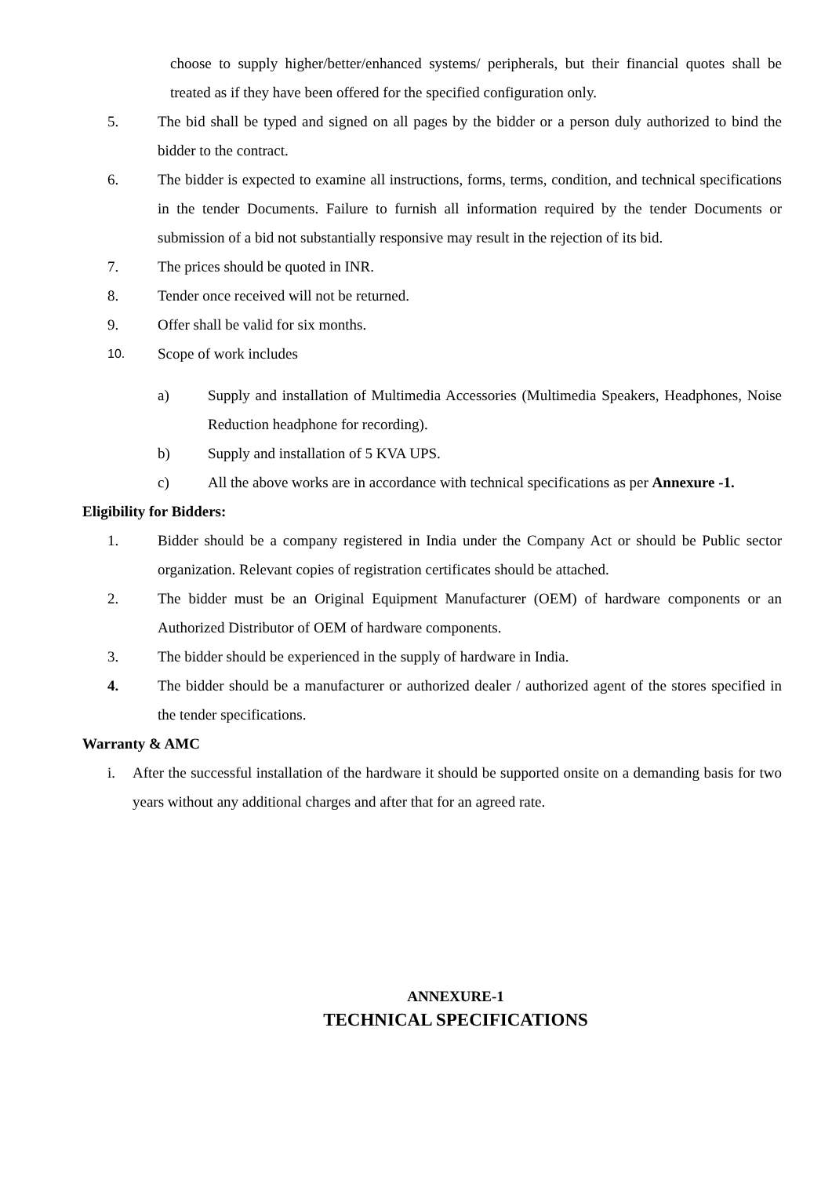choose to supply higher/better/enhanced systems/ peripherals, but their financial quotes shall be treated as if they have been offered for the specified configuration only.
5. The bid shall be typed and signed on all pages by the bidder or a person duly authorized to bind the bidder to the contract.
6. The bidder is expected to examine all instructions, forms, terms, condition, and technical specifications in the tender Documents. Failure to furnish all information required by the tender Documents or submission of a bid not substantially responsive may result in the rejection of its bid.
7. The prices should be quoted in INR.
8. Tender once received will not be returned.
9. Offer shall be valid for six months.
10. Scope of work includes
a) Supply and installation of Multimedia Accessories (Multimedia Speakers, Headphones, Noise Reduction headphone for recording).
b) Supply and installation of 5 KVA UPS.
c) All the above works are in accordance with technical specifications as per Annexure -1.
Eligibility for Bidders:
1. Bidder should be a company registered in India under the Company Act or should be Public sector organization. Relevant copies of registration certificates should be attached.
2. The bidder must be an Original Equipment Manufacturer (OEM) of hardware components or an Authorized Distributor of OEM of hardware components.
3. The bidder should be experienced in the supply of hardware in India.
4. The bidder should be a manufacturer or authorized dealer / authorized agent of the stores specified in the tender specifications.
Warranty & AMC
i. After the successful installation of the hardware it should be supported onsite on a demanding basis for two years without any additional charges and after that for an agreed rate.
ANNEXURE-1
TECHNICAL SPECIFICATIONS